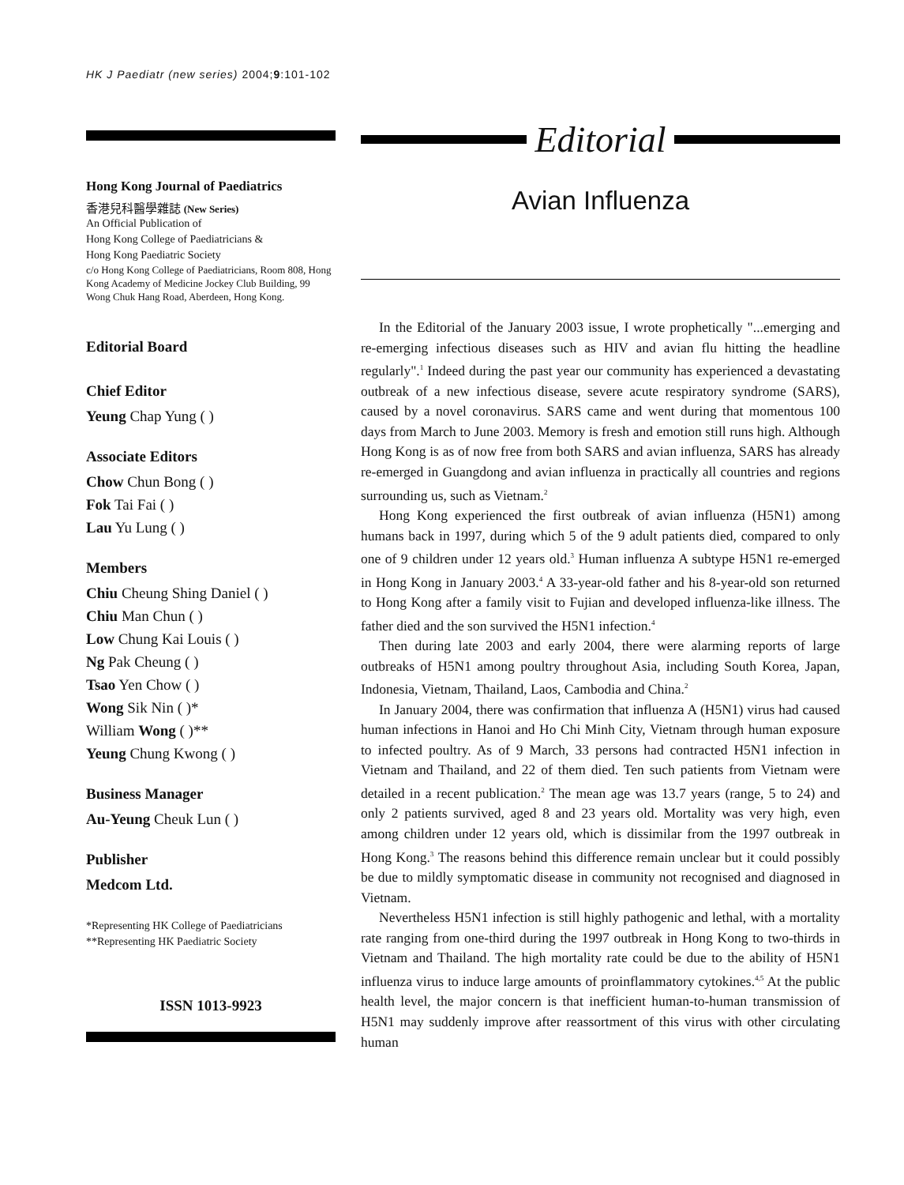HK J Paediatr (new series) 2004;9:101-102
Hong Kong Journal of Paediatrics
香港兒科醫學雜誌 (New Series)
An Official Publication of
Hong Kong College of Paediatricians &
Hong Kong Paediatric Society
c/o Hong Kong College of Paediatricians, Room 808, Hong Kong Academy of Medicine Jockey Club Building, 99 Wong Chuk Hang Road, Aberdeen, Hong Kong.
Editorial Board
Chief Editor
Yeung Chap Yung ( )
Associate Editors
Chow Chun Bong ( )
Fok Tai Fai ( )
Lau Yu Lung ( )
Members
Chiu Cheung Shing Daniel ( )
Chiu Man Chun ( )
Low Chung Kai Louis ( )
Ng Pak Cheung ( )
Tsao Yen Chow ( )
Wong Sik Nin ( )*
William Wong ( )**
Yeung Chung Kwong ( )
Business Manager
Au-Yeung Cheuk Lun ( )
Publisher
Medcom Ltd.
*Representing HK College of Paediatricians
**Representing HK Paediatric Society
ISSN 1013-9923
Editorial
Avian Influenza
In the Editorial of the January 2003 issue, I wrote prophetically "...emerging and re-emerging infectious diseases such as HIV and avian flu hitting the headline regularly".<sup>1</sup> Indeed during the past year our community has experienced a devastating outbreak of a new infectious disease, severe acute respiratory syndrome (SARS), caused by a novel coronavirus. SARS came and went during that momentous 100 days from March to June 2003. Memory is fresh and emotion still runs high. Although Hong Kong is as of now free from both SARS and avian influenza, SARS has already re-emerged in Guangdong and avian influenza in practically all countries and regions surrounding us, such as Vietnam.<sup>2</sup>
Hong Kong experienced the first outbreak of avian influenza (H5N1) among humans back in 1997, during which 5 of the 9 adult patients died, compared to only one of 9 children under 12 years old.<sup>3</sup> Human influenza A subtype H5N1 re-emerged in Hong Kong in January 2003.<sup>4</sup> A 33-year-old father and his 8-year-old son returned to Hong Kong after a family visit to Fujian and developed influenza-like illness. The father died and the son survived the H5N1 infection.<sup>4</sup>
Then during late 2003 and early 2004, there were alarming reports of large outbreaks of H5N1 among poultry throughout Asia, including South Korea, Japan, Indonesia, Vietnam, Thailand, Laos, Cambodia and China.<sup>2</sup>
In January 2004, there was confirmation that influenza A (H5N1) virus had caused human infections in Hanoi and Ho Chi Minh City, Vietnam through human exposure to infected poultry. As of 9 March, 33 persons had contracted H5N1 infection in Vietnam and Thailand, and 22 of them died. Ten such patients from Vietnam were detailed in a recent publication.<sup>2</sup> The mean age was 13.7 years (range, 5 to 24) and only 2 patients survived, aged 8 and 23 years old. Mortality was very high, even among children under 12 years old, which is dissimilar from the 1997 outbreak in Hong Kong.<sup>3</sup> The reasons behind this difference remain unclear but it could possibly be due to mildly symptomatic disease in community not recognised and diagnosed in Vietnam.
Nevertheless H5N1 infection is still highly pathogenic and lethal, with a mortality rate ranging from one-third during the 1997 outbreak in Hong Kong to two-thirds in Vietnam and Thailand. The high mortality rate could be due to the ability of H5N1 influenza virus to induce large amounts of proinflammatory cytokines.<sup>4,5</sup> At the public health level, the major concern is that inefficient human-to-human transmission of H5N1 may suddenly improve after reassortment of this virus with other circulating human